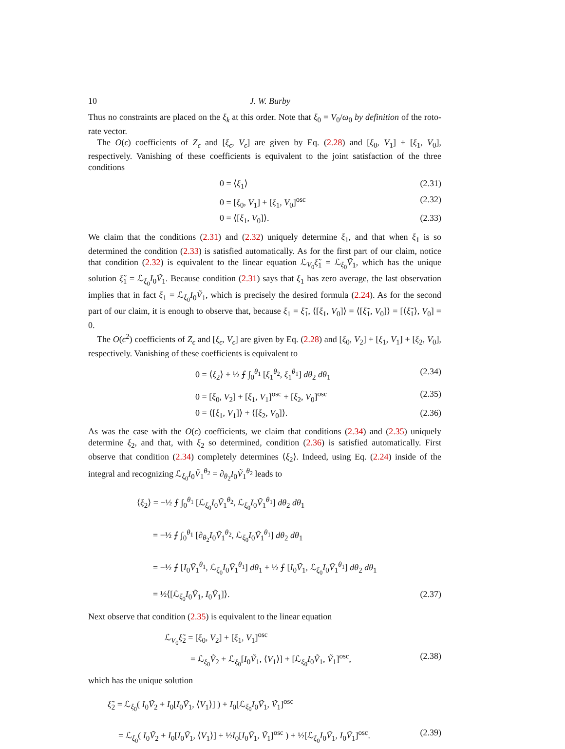10 J. W. Burby
Thus no constraints are placed on the ξ<sub>k</sub> at this order. Note that ξ<sub>0</sub> = V<sub>0</sub>/ω<sub>0</sub> by definition of the roto-rate vector.
The O(ϵ) coefficients of Z<sub>ϵ</sub> and [ξ<sub>ϵ</sub>, V<sub>ϵ</sub>] are given by Eq. (2.28) and [ξ<sub>0</sub>, V<sub>1</sub>] + [ξ<sub>1</sub>, V<sub>0</sub>], respectively. Vanishing of these coefficients is equivalent to the joint satisfaction of the three conditions
0 = ⟨ξ<sub>1</sub>⟩ (2.31)
0 = [ξ<sub>0</sub>, V<sub>1</sub>] + [ξ<sub>1</sub>, V<sub>0</sub>]<sup>osc</sup> (2.32)
0 = ⟨[ξ<sub>1</sub>, V<sub>0</sub>]⟩. (2.33)
We claim that the conditions (2.31) and (2.32) uniquely determine ξ<sub>1</sub>, and that when ξ<sub>1</sub> is so determined the condition (2.33) is satisfied automatically. As for the first part of our claim, notice that condition (2.32) is equivalent to the linear equation ℒ<sub>V<sub>0</sub></sub>ξ̃<sub>1</sub> = ℒ<sub>ξ<sub>0</sub></sub>Ṽ<sub>1</sub>, which has the unique solution ξ̃<sub>1</sub> = ℒ<sub>ξ<sub>0</sub></sub>I<sub>0</sub>Ṽ<sub>1</sub>. Because condition (2.31) says that ξ<sub>1</sub> has zero average, the last observation implies that in fact ξ<sub>1</sub> = ℒ<sub>ξ<sub>0</sub></sub>I<sub>0</sub>Ṽ<sub>1</sub>, which is precisely the desired formula (2.24). As for the second part of our claim, it is enough to observe that, because ξ<sub>1</sub> = ξ̃<sub>1</sub>, ⟨[ξ<sub>1</sub>, V<sub>0</sub>]⟩ = ⟨[ξ̃<sub>1</sub>, V<sub>0</sub>]⟩ = [⟨ξ̃<sub>1</sub>⟩, V<sub>0</sub>] = 0.
The O(ϵ<sup>2</sup>) coefficients of Z<sub>ϵ</sub> and [ξ<sub>ϵ</sub>, V<sub>ϵ</sub>] are given by Eq. (2.28) and [ξ<sub>0</sub>, V<sub>2</sub>] + [ξ<sub>1</sub>, V<sub>1</sub>] + [ξ<sub>2</sub>, V<sub>0</sub>], respectively. Vanishing of these coefficients is equivalent to
0 = ⟨ξ<sub>2</sub>⟩ + ½ ⨍ ∫<sub>0</sub><sup>θ<sub>1</sub></sup> [ξ<sub>1</sub><sup>θ<sub>2</sub></sup>, ξ<sub>1</sub><sup>θ<sub>1</sub></sup>] dθ<sub>2</sub> dθ<sub>1</sub> (2.34)
0 = [ξ<sub>0</sub>, V<sub>2</sub>] + [ξ<sub>1</sub>, V<sub>1</sub>]<sup>osc</sup> + [ξ<sub>2</sub>, V<sub>0</sub>]<sup>osc</sup> (2.35)
0 = ⟨[ξ<sub>1</sub>, V<sub>1</sub>]⟩ + ⟨[ξ<sub>2</sub>, V<sub>0</sub>]⟩. (2.36)
As was the case with the O(ϵ) coefficients, we claim that conditions (2.34) and (2.35) uniquely determine ξ<sub>2</sub>, and that, with ξ<sub>2</sub> so determined, condition (2.36) is satisfied automatically. First observe that condition (2.34) completely determines ⟨ξ<sub>2</sub>⟩. Indeed, using Eq. (2.24) inside of the integral and recognizing ℒ<sub>ξ<sub>0</sub></sub>I<sub>0</sub>Ṽ<sub>1</sub><sup>θ<sub>2</sub></sup> = ∂<sub>θ<sub>2</sub></sub>I<sub>0</sub>Ṽ<sub>1</sub><sup>θ<sub>2</sub></sup> leads to
⟨ξ<sub>2</sub>⟩ = −½ ⨍ ∫<sub>0</sub><sup>θ<sub>1</sub></sup> [ℒ<sub>ξ<sub>0</sub></sub>I<sub>0</sub>Ṽ<sub>1</sub><sup>θ<sub>2</sub></sup>, ℒ<sub>ξ<sub>0</sub></sub>I<sub>0</sub>Ṽ<sub>1</sub><sup>θ<sub>1</sub></sup>] dθ<sub>2</sub> dθ<sub>1</sub>
= −½ ⨍ ∫<sub>0</sub><sup>θ<sub>1</sub></sup> [∂<sub>θ<sub>2</sub></sub>I<sub>0</sub>Ṽ<sub>1</sub><sup>θ<sub>2</sub></sup>, ℒ<sub>ξ<sub>0</sub></sub>I<sub>0</sub>Ṽ<sub>1</sub><sup>θ<sub>1</sub></sup>] dθ<sub>2</sub> dθ<sub>1</sub>
= −½ ⨍ [I<sub>0</sub>Ṽ<sub>1</sub><sup>θ<sub>1</sub></sup>, ℒ<sub>ξ<sub>0</sub></sub>I<sub>0</sub>Ṽ<sub>1</sub><sup>θ<sub>1</sub></sup>] dθ<sub>1</sub> + ½ ⨍ [I<sub>0</sub>Ṽ<sub>1</sub>, ℒ<sub>ξ<sub>0</sub></sub>I<sub>0</sub>Ṽ<sub>1</sub><sup>θ<sub>1</sub></sup>] dθ<sub>2</sub> dθ<sub>1</sub>
= ½⟨[ℒ<sub>ξ<sub>0</sub></sub>I<sub>0</sub>Ṽ<sub>1</sub>, I<sub>0</sub>Ṽ<sub>1</sub>]⟩. (2.37)
Next observe that condition (2.35) is equivalent to the linear equation
ℒ<sub>V<sub>0</sub></sub>ξ̃<sub>2</sub> = [ξ<sub>0</sub>, V<sub>2</sub>] + [ξ<sub>1</sub>, V<sub>1</sub>]<sup>osc</sup>
= ℒ<sub>ξ<sub>0</sub></sub>Ṽ<sub>2</sub> + ℒ<sub>ξ<sub>0</sub></sub>[I<sub>0</sub>Ṽ<sub>1</sub>, ⟨V<sub>1</sub>⟩] + [ℒ<sub>ξ<sub>0</sub></sub>I<sub>0</sub>Ṽ<sub>1</sub>, Ṽ<sub>1</sub>]<sup>osc</sup>, (2.38)
which has the unique solution
ξ̃<sub>2</sub> = ℒ<sub>ξ<sub>0</sub></sub>( I<sub>0</sub>Ṽ<sub>2</sub> + I<sub>0</sub>[I<sub>0</sub>Ṽ<sub>1</sub>, ⟨V<sub>1</sub>⟩] ) + I<sub>0</sub>[ℒ<sub>ξ<sub>0</sub></sub>I<sub>0</sub>Ṽ<sub>1</sub>, Ṽ<sub>1</sub>]<sup>osc</sup>
= ℒ<sub>ξ<sub>0</sub></sub>( I<sub>0</sub>Ṽ<sub>2</sub> + I<sub>0</sub>[I<sub>0</sub>Ṽ<sub>1</sub>, ⟨V<sub>1</sub>⟩] + ½I<sub>0</sub>[I<sub>0</sub>Ṽ<sub>1</sub>, Ṽ<sub>1</sub>]<sup>osc</sup> ) + ½[ℒ<sub>ξ<sub>0</sub></sub>I<sub>0</sub>Ṽ<sub>1</sub>, I<sub>0</sub>Ṽ<sub>1</sub>]<sup>osc</sup>. (2.39)